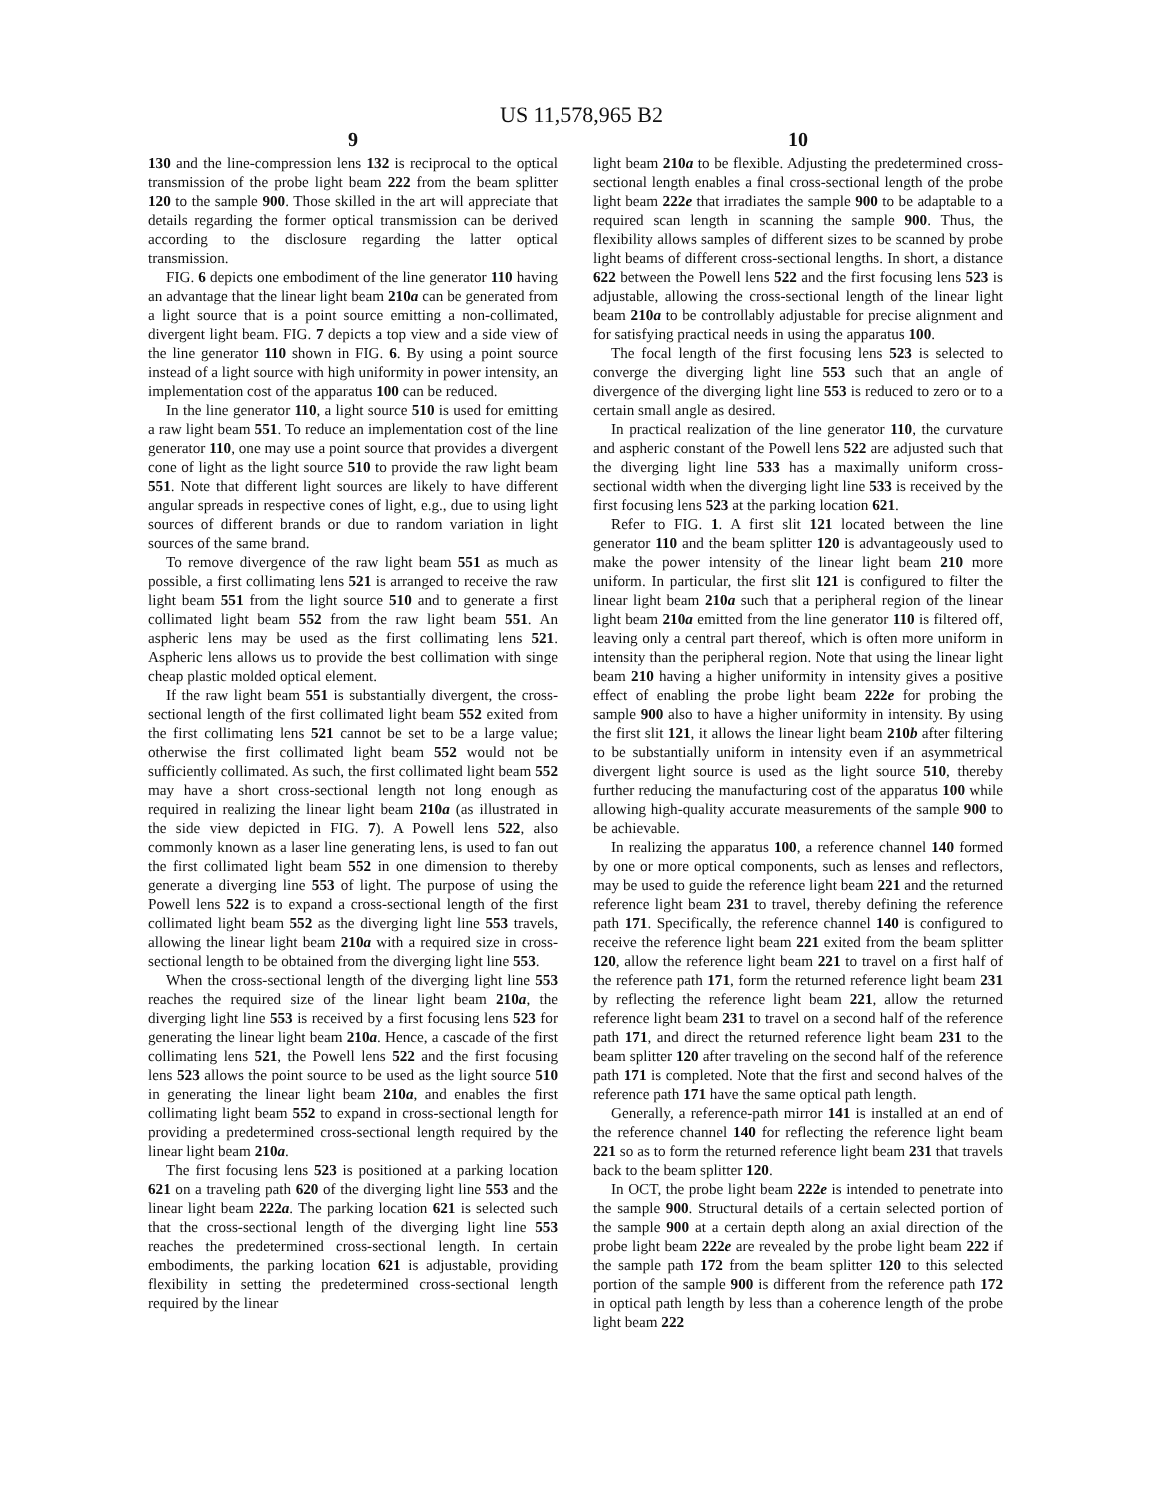US 11,578,965 B2
9
130 and the line-compression lens 132 is reciprocal to the optical transmission of the probe light beam 222 from the beam splitter 120 to the sample 900. Those skilled in the art will appreciate that details regarding the former optical transmission can be derived according to the disclosure regarding the latter optical transmission.
FIG. 6 depicts one embodiment of the line generator 110 having an advantage that the linear light beam 210a can be generated from a light source that is a point source emitting a non-collimated, divergent light beam. FIG. 7 depicts a top view and a side view of the line generator 110 shown in FIG. 6. By using a point source instead of a light source with high uniformity in power intensity, an implementation cost of the apparatus 100 can be reduced.
In the line generator 110, a light source 510 is used for emitting a raw light beam 551. To reduce an implementation cost of the line generator 110, one may use a point source that provides a divergent cone of light as the light source 510 to provide the raw light beam 551. Note that different light sources are likely to have different angular spreads in respective cones of light, e.g., due to using light sources of different brands or due to random variation in light sources of the same brand.
To remove divergence of the raw light beam 551 as much as possible, a first collimating lens 521 is arranged to receive the raw light beam 551 from the light source 510 and to generate a first collimated light beam 552 from the raw light beam 551. An aspheric lens may be used as the first collimating lens 521. Aspheric lens allows us to provide the best collimation with singe cheap plastic molded optical element.
If the raw light beam 551 is substantially divergent, the cross-sectional length of the first collimated light beam 552 exited from the first collimating lens 521 cannot be set to be a large value; otherwise the first collimated light beam 552 would not be sufficiently collimated. As such, the first collimated light beam 552 may have a short cross-sectional length not long enough as required in realizing the linear light beam 210a (as illustrated in the side view depicted in FIG. 7). A Powell lens 522, also commonly known as a laser line generating lens, is used to fan out the first collimated light beam 552 in one dimension to thereby generate a diverging line 553 of light. The purpose of using the Powell lens 522 is to expand a cross-sectional length of the first collimated light beam 552 as the diverging light line 553 travels, allowing the linear light beam 210a with a required size in cross-sectional length to be obtained from the diverging light line 553.
When the cross-sectional length of the diverging light line 553 reaches the required size of the linear light beam 210a, the diverging light line 553 is received by a first focusing lens 523 for generating the linear light beam 210a. Hence, a cascade of the first collimating lens 521, the Powell lens 522 and the first focusing lens 523 allows the point source to be used as the light source 510 in generating the linear light beam 210a, and enables the first collimating light beam 552 to expand in cross-sectional length for providing a predetermined cross-sectional length required by the linear light beam 210a.
The first focusing lens 523 is positioned at a parking location 621 on a traveling path 620 of the diverging light line 553 and the linear light beam 222a. The parking location 621 is selected such that the cross-sectional length of the diverging light line 553 reaches the predetermined cross-sectional length. In certain embodiments, the parking location 621 is adjustable, providing flexibility in setting the predetermined cross-sectional length required by the linear
10
light beam 210a to be flexible. Adjusting the predetermined cross-sectional length enables a final cross-sectional length of the probe light beam 222e that irradiates the sample 900 to be adaptable to a required scan length in scanning the sample 900. Thus, the flexibility allows samples of different sizes to be scanned by probe light beams of different cross-sectional lengths. In short, a distance 622 between the Powell lens 522 and the first focusing lens 523 is adjustable, allowing the cross-sectional length of the linear light beam 210a to be controllably adjustable for precise alignment and for satisfying practical needs in using the apparatus 100.
The focal length of the first focusing lens 523 is selected to converge the diverging light line 553 such that an angle of divergence of the diverging light line 553 is reduced to zero or to a certain small angle as desired.
In practical realization of the line generator 110, the curvature and aspheric constant of the Powell lens 522 are adjusted such that the diverging light line 533 has a maximally uniform cross-sectional width when the diverging light line 533 is received by the first focusing lens 523 at the parking location 621.
Refer to FIG. 1. A first slit 121 located between the line generator 110 and the beam splitter 120 is advantageously used to make the power intensity of the linear light beam 210 more uniform. In particular, the first slit 121 is configured to filter the linear light beam 210a such that a peripheral region of the linear light beam 210a emitted from the line generator 110 is filtered off, leaving only a central part thereof, which is often more uniform in intensity than the peripheral region. Note that using the linear light beam 210 having a higher uniformity in intensity gives a positive effect of enabling the probe light beam 222e for probing the sample 900 also to have a higher uniformity in intensity. By using the first slit 121, it allows the linear light beam 210b after filtering to be substantially uniform in intensity even if an asymmetrical divergent light source is used as the light source 510, thereby further reducing the manufacturing cost of the apparatus 100 while allowing high-quality accurate measurements of the sample 900 to be achievable.
In realizing the apparatus 100, a reference channel 140 formed by one or more optical components, such as lenses and reflectors, may be used to guide the reference light beam 221 and the returned reference light beam 231 to travel, thereby defining the reference path 171. Specifically, the reference channel 140 is configured to receive the reference light beam 221 exited from the beam splitter 120, allow the reference light beam 221 to travel on a first half of the reference path 171, form the returned reference light beam 231 by reflecting the reference light beam 221, allow the returned reference light beam 231 to travel on a second half of the reference path 171, and direct the returned reference light beam 231 to the beam splitter 120 after traveling on the second half of the reference path 171 is completed. Note that the first and second halves of the reference path 171 have the same optical path length.
Generally, a reference-path mirror 141 is installed at an end of the reference channel 140 for reflecting the reference light beam 221 so as to form the returned reference light beam 231 that travels back to the beam splitter 120.
In OCT, the probe light beam 222e is intended to penetrate into the sample 900. Structural details of a certain selected portion of the sample 900 at a certain depth along an axial direction of the probe light beam 222e are revealed by the probe light beam 222 if the sample path 172 from the beam splitter 120 to this selected portion of the sample 900 is different from the reference path 172 in optical path length by less than a coherence length of the probe light beam 222